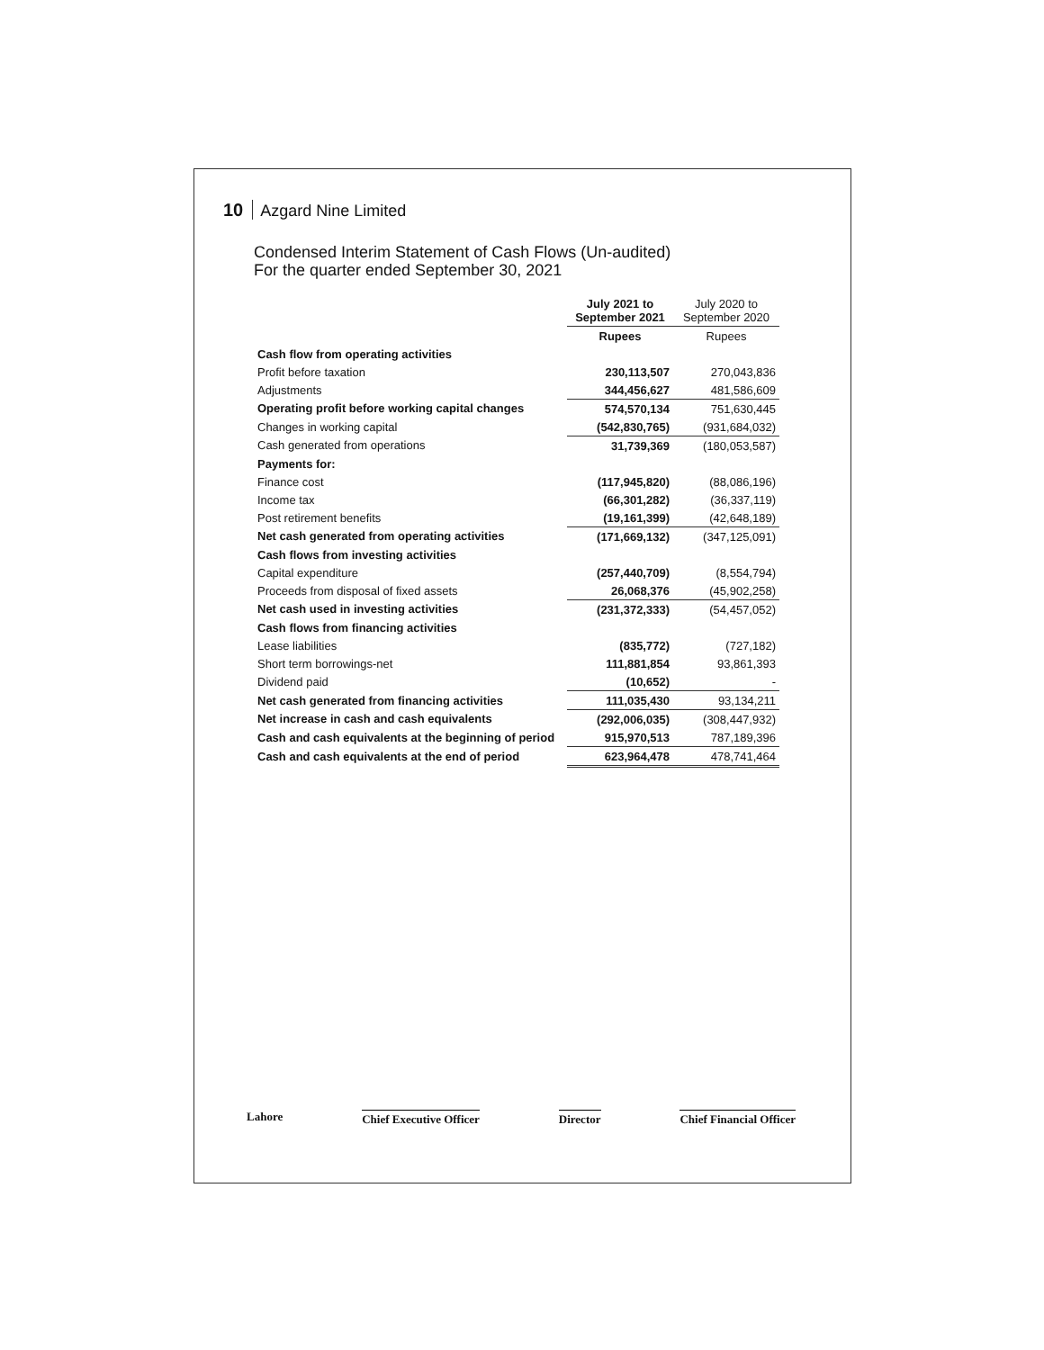10 Azgard Nine Limited
Condensed Interim Statement of Cash Flows (Un-audited)
For the quarter ended September 30, 2021
| | July 2021 to September 2021 | July 2020 to September 2020 |
| | Rupees | Rupees |
| Cash flow from operating activities | | |
| Profit before taxation | 230,113,507 | 270,043,836 |
| Adjustments | 344,456,627 | 481,586,609 |
| Operating profit before working capital changes | 574,570,134 | 751,630,445 |
| Changes in working capital | (542,830,765) | (931,684,032) |
| Cash generated from operations | 31,739,369 | (180,053,587) |
| Payments for: | | |
| Finance cost | (117,945,820) | (88,086,196) |
| Income tax | (66,301,282) | (36,337,119) |
| Post retirement benefits | (19,161,399) | (42,648,189) |
| Net cash generated from operating activities | (171,669,132) | (347,125,091) |
| Cash flows from investing activities | | |
| Capital expenditure | (257,440,709) | (8,554,794) |
| Proceeds from disposal of fixed assets | 26,068,376 | (45,902,258) |
| Net cash used in investing activities | (231,372,333) | (54,457,052) |
| Cash flows from financing activities | | |
| Lease liabilities | (835,772) | (727,182) |
| Short term borrowings-net | 111,881,854 | 93,861,393 |
| Dividend paid | (10,652) | - |
| Net cash generated from financing activities | 111,035,430 | 93,134,211 |
| Net increase in cash and cash equivalents | (292,006,035) | (308,447,932) |
| Cash and cash equivalents at the beginning of period | 915,970,513 | 787,189,396 |
| Cash and cash equivalents at the end of period | 623,964,478 | 478,741,464 |
Lahore Chief Executive Officer Director Chief Financial Officer